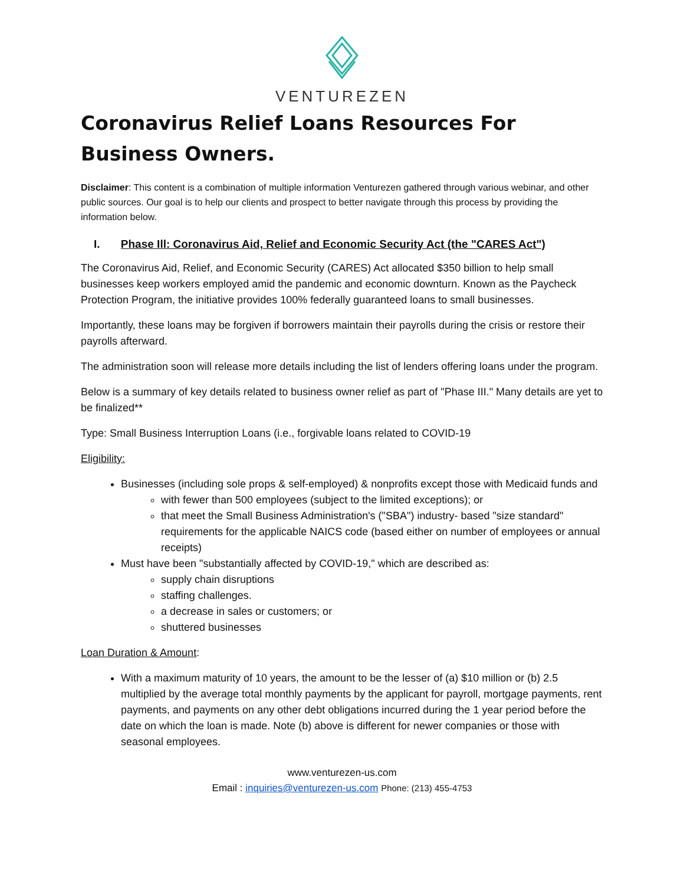VENTUREZEN
Coronavirus Relief Loans Resources For Business Owners.
Disclaimer: This content is a combination of multiple information Venturezen gathered through various webinar, and other public sources. Our goal is to help our clients and prospect to better navigate through this process by providing the information below.
I. Phase Ill: Coronavirus Aid, Relief and Economic Security Act (the "CARES Act")
The Coronavirus Aid, Relief, and Economic Security (CARES) Act allocated $350 billion to help small businesses keep workers employed amid the pandemic and economic downturn. Known as the Paycheck Protection Program, the initiative provides 100% federally guaranteed loans to small businesses.
Importantly, these loans may be forgiven if borrowers maintain their payrolls during the crisis or restore their payrolls afterward.
The administration soon will release more details including the list of lenders offering loans under the program.
Below is a summary of key details related to business owner relief as part of "Phase III." Many details are yet to be finalized**
Type: Small Business Interruption Loans (i.e., forgivable loans related to COVID-19
Eligibility:
Businesses (including sole props & self-employed) & nonprofits except those with Medicaid funds and
with fewer than 500 employees (subject to the limited exceptions); or
that meet the Small Business Administration's ("SBA") industry- based "size standard" requirements for the applicable NAICS code (based either on number of employees or annual receipts)
Must have been "substantially affected by COVID-19," which are described as:
supply chain disruptions
staffing challenges.
a decrease in sales or customers; or
shuttered businesses
Loan Duration & Amount:
With a maximum maturity of 10 years, the amount to be the lesser of (a) $10 million or (b) 2.5 multiplied by the average total monthly payments by the applicant for payroll, mortgage payments, rent payments, and payments on any other debt obligations incurred during the 1 year period before the date on which the loan is made. Note (b) above is different for newer companies or those with seasonal employees.
www.venturezen-us.com
Email : inquiries@venturezen-us.com Phone: (213) 455-4753